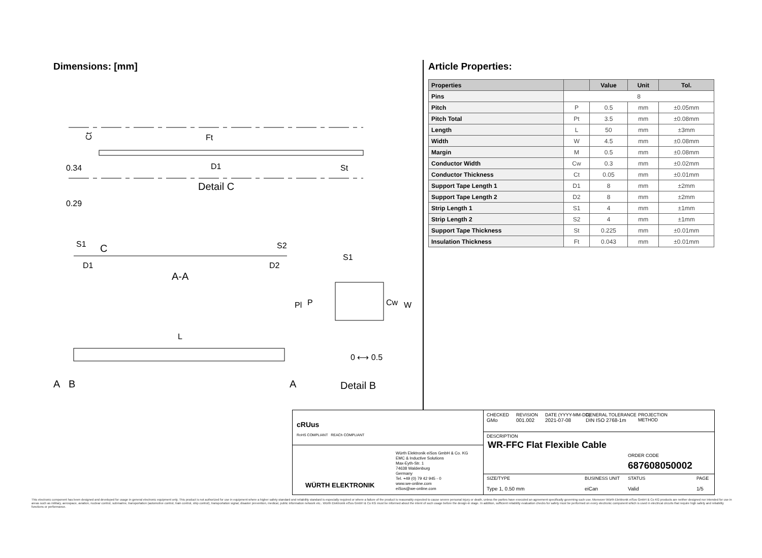Dimensions: [mm]
Ct
Ft
D1
St
0.34
0.29
Detail C
S1
C
S2
D1
D2
A-A
S1
P
Pl
Cw
W
L
0 ⟷ 0.5
A
B
A
Detail B
Article Properties:
| Properties | | Value | Unit | Tol. |
| --- | --- | --- | --- | --- |
| Pins | 8 | | | |
| Pitch | P | 0.5 | mm | ±0.05mm |
| Pitch Total | Pt | 3.5 | mm | ±0.08mm |
| Length | L | 50 | mm | ±3mm |
| Width | W | 4.5 | mm | ±0.08mm |
| Margin | M | 0.5 | mm | ±0.08mm |
| Conductor Width | Cw | 0.3 | mm | ±0.02mm |
| Conductor Thickness | Ct | 0.05 | mm | ±0.01mm |
| Support Tape Length 1 | D1 | 8 | mm | ±2mm |
| Support Tape Length 2 | D2 | 8 | mm | ±2mm |
| Strip Length 1 | S1 | 4 | mm | ±1mm |
| Strip Length 2 | S2 | 4 | mm | ±1mm |
| Support Tape Thickness | St | 0.225 | mm | ±0.01mm |
| Insulation Thickness | Ft | 0.043 | mm | ±0.01mm |
RoHS COMPLIANT REACh COMPLIANT
cRUus
WÜRTH ELEKTRONIK
Würth Elektronik eiSos GmbH & Co. KG
EMC & Inductive Solutions
Max-Eyth-Str. 1
74638 Waldenburg
Germany
Tel. +49 (0) 79 42 945 - 0
www.we-online.com
eiSos@we-online.com
CHECKED
GMo
REVISION
001.002
DATE (YYYY-MM-DD)
2021-07-08
GENERAL TOLERANCE
DIN ISO 2768-1m
PROJECTION
METHOD
DESCRIPTION
WR-FFC Flat Flexible Cable
ORDER CODE
687608050002
SIZE/TYPE
Type 1, 0.50 mm
BUSINESS UNIT
eiCan
STATUS
Valid
PAGE
1/5
This electronic component has been designed and developed for usage in general electronic equipment only. This product is not authorized for use in equipment where a higher safety standard and reliability standard is especially required or where a failure of the product is reasonably expected to cause severe personal injury or death, unless the parties have executed an agreement specifically governing such use. Moreover Würth Elektronik eiSos GmbH & Co KG products are neither designed nor intended for use in areas such as military, aerospace, aviation, nuclear control, submarine, transportation (automotive control, train control, ship control), transportation signal, disaster prevention, medical, public information network etc.. Würth Elektronik eiSos GmbH & Co KG must be informed about the intent of such usage before the design-in stage. In addition, sufficient reliability evaluation checks for safety must be performed on every electronic component which is used in electrical circuits that require high safety and reliability functions or performance.